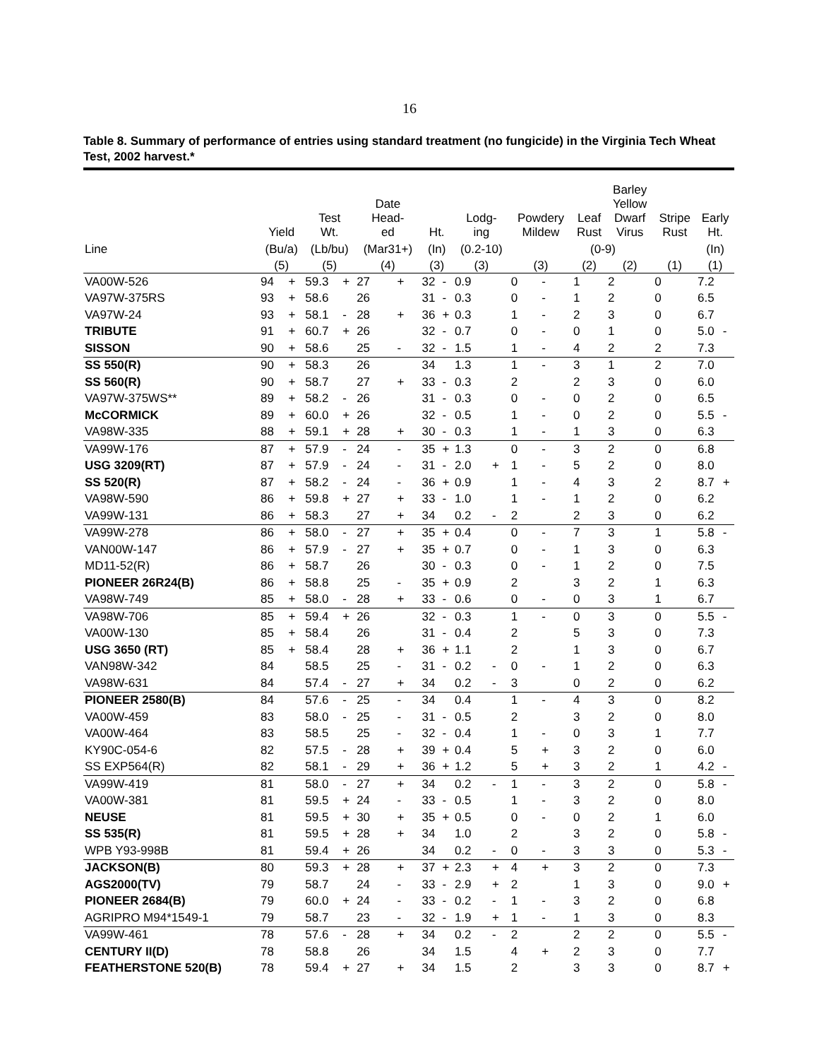16
Table 8. Summary of performance of entries using standard treatment (no fungicide) in the Virginia Tech Wheat Test, 2002 harvest.*
| | Yield | | Test Wt. | | Date Head- ed | | Ht. | | Lodg- ing | | Powdery Mildew | | Leaf Rust | Barley Yellow Dwarf Virus | Stripe Rust | Early Ht. | |
| --- | --- | --- | --- | --- | --- | --- | --- | --- | --- | --- | --- | --- | --- | --- | --- | --- | --- |
| Line | (Bu/a) | | (Lb/bu) | | (Mar31+) | | (In) | | (0.2-10) | | (0-9) | | | | | (In) | |
| | (5) | | (5) | | (4) | | (3) | | (3) | | (3) | | (2) | (2) | (1) | (1) | |
| VA00W-526 | 94 | + | 59.3 | + | 27 | + | 32 | - | 0.9 | | 0 | - | 1 | 2 | 0 | 7.2 | |
| VA97W-375RS | 93 | + | 58.6 | | 26 | | 31 | - | 0.3 | | 0 | - | 1 | 2 | 0 | 6.5 | |
| VA97W-24 | 93 | + | 58.1 | - | 28 | + | 36 | + | 0.3 | | 1 | - | 2 | 3 | 0 | 6.7 | |
| TRIBUTE | 91 | + | 60.7 | + | 26 | | 32 | - | 0.7 | | 0 | - | 0 | 1 | 0 | 5.0 | - |
| SISSON | 90 | + | 58.6 | | 25 | - | 32 | - | 1.5 | | 1 | - | 4 | 2 | 2 | 7.3 | |
| SS 550(R) | 90 | + | 58.3 | | 26 | | 34 | | 1.3 | | 1 | - | 3 | 1 | 2 | 7.0 | |
| SS 560(R) | 90 | + | 58.7 | | 27 | + | 33 | - | 0.3 | | 2 | | 2 | 3 | 0 | 6.0 | |
| VA97W-375WS** | 89 | + | 58.2 | - | 26 | | 31 | - | 0.3 | | 0 | - | 0 | 2 | 0 | 6.5 | |
| McCORMICK | 89 | + | 60.0 | + | 26 | | 32 | - | 0.5 | | 1 | - | 0 | 2 | 0 | 5.5 | - |
| VA98W-335 | 88 | + | 59.1 | + | 28 | + | 30 | - | 0.3 | | 1 | - | 1 | 3 | 0 | 6.3 | |
| VA99W-176 | 87 | + | 57.9 | - | 24 | - | 35 | + | 1.3 | | 0 | - | 3 | 2 | 0 | 6.8 | |
| USG 3209(RT) | 87 | + | 57.9 | - | 24 | - | 31 | - | 2.0 | + | 1 | - | 5 | 2 | 0 | 8.0 | |
| SS 520(R) | 87 | + | 58.2 | - | 24 | - | 36 | + | 0.9 | | 1 | - | 4 | 3 | 2 | 8.7 | + |
| VA98W-590 | 86 | + | 59.8 | + | 27 | + | 33 | - | 1.0 | | 1 | - | 1 | 2 | 0 | 6.2 | |
| VA99W-131 | 86 | + | 58.3 | | 27 | + | 34 | | 0.2 | - | 2 | | 2 | 3 | 0 | 6.2 | |
| VA99W-278 | 86 | + | 58.0 | - | 27 | + | 35 | + | 0.4 | | 0 | - | 7 | 3 | 1 | 5.8 | - |
| VAN00W-147 | 86 | + | 57.9 | - | 27 | + | 35 | + | 0.7 | | 0 | - | 1 | 3 | 0 | 6.3 | |
| MD11-52(R) | 86 | + | 58.7 | | 26 | | 30 | - | 0.3 | | 0 | - | 1 | 2 | 0 | 7.5 | |
| PIONEER 26R24(B) | 86 | + | 58.8 | | 25 | - | 35 | + | 0.9 | | 2 | | 3 | 2 | 1 | 6.3 | |
| VA98W-749 | 85 | + | 58.0 | - | 28 | + | 33 | - | 0.6 | | 0 | - | 0 | 3 | 1 | 6.7 | |
| VA98W-706 | 85 | + | 59.4 | + | 26 | | 32 | - | 0.3 | | 1 | - | 0 | 3 | 0 | 5.5 | - |
| VA00W-130 | 85 | + | 58.4 | | 26 | | 31 | - | 0.4 | | 2 | | 5 | 3 | 0 | 7.3 | |
| USG 3650 (RT) | 85 | + | 58.4 | | 28 | + | 36 | + | 1.1 | | 2 | | 1 | 3 | 0 | 6.7 | |
| VAN98W-342 | 84 | | 58.5 | | 25 | - | 31 | - | 0.2 | - | 0 | - | 1 | 2 | 0 | 6.3 | |
| VA98W-631 | 84 | | 57.4 | - | 27 | + | 34 | | 0.2 | - | 3 | | 0 | 2 | 0 | 6.2 | |
| PIONEER 2580(B) | 84 | | 57.6 | - | 25 | - | 34 | | 0.4 | | 1 | - | 4 | 3 | 0 | 8.2 | |
| VA00W-459 | 83 | | 58.0 | - | 25 | - | 31 | - | 0.5 | | 2 | | 3 | 2 | 0 | 8.0 | |
| VA00W-464 | 83 | | 58.5 | | 25 | - | 32 | - | 0.4 | | 1 | - | 0 | 3 | 1 | 7.7 | |
| KY90C-054-6 | 82 | | 57.5 | - | 28 | + | 39 | + | 0.4 | | 5 | + | 3 | 2 | 0 | 6.0 | |
| SS EXP564(R) | 82 | | 58.1 | - | 29 | + | 36 | + | 1.2 | | 5 | + | 3 | 2 | 1 | 4.2 | - |
| VA99W-419 | 81 | | 58.0 | - | 27 | + | 34 | | 0.2 | - | 1 | - | 3 | 2 | 0 | 5.8 | - |
| VA00W-381 | 81 | | 59.5 | + | 24 | - | 33 | - | 0.5 | | 1 | - | 3 | 2 | 0 | 8.0 | |
| NEUSE | 81 | | 59.5 | + | 30 | + | 35 | + | 0.5 | | 0 | - | 0 | 2 | 1 | 6.0 | |
| SS 535(R) | 81 | | 59.5 | + | 28 | + | 34 | | 1.0 | | 2 | | 3 | 2 | 0 | 5.8 | - |
| WPB Y93-998B | 81 | | 59.4 | + | 26 | | 34 | | 0.2 | - | 0 | - | 3 | 3 | 0 | 5.3 | - |
| JACKSON(B) | 80 | | 59.3 | + | 28 | + | 37 | + | 2.3 | + | 4 | + | 3 | 2 | 0 | 7.3 | |
| AGS2000(TV) | 79 | | 58.7 | | 24 | - | 33 | - | 2.9 | + | 2 | | 1 | 3 | 0 | 9.0 | + |
| PIONEER 2684(B) | 79 | | 60.0 | + | 24 | - | 33 | - | 0.2 | - | 1 | - | 3 | 2 | 0 | 6.8 | |
| AGRIPRO M94*1549-1 | 79 | | 58.7 | | 23 | - | 32 | - | 1.9 | + | 1 | - | 1 | 3 | 0 | 8.3 | |
| VA99W-461 | 78 | | 57.6 | - | 28 | + | 34 | | 0.2 | - | 2 | | 2 | 2 | 0 | 5.5 | - |
| CENTURY II(D) | 78 | | 58.8 | | 26 | | 34 | | 1.5 | | 4 | + | 2 | 3 | 0 | 7.7 | |
| FEATHERSTONE 520(B) | 78 | | 59.4 | + | 27 | + | 34 | | 1.5 | | 2 | | 3 | 3 | 0 | 8.7 | + |